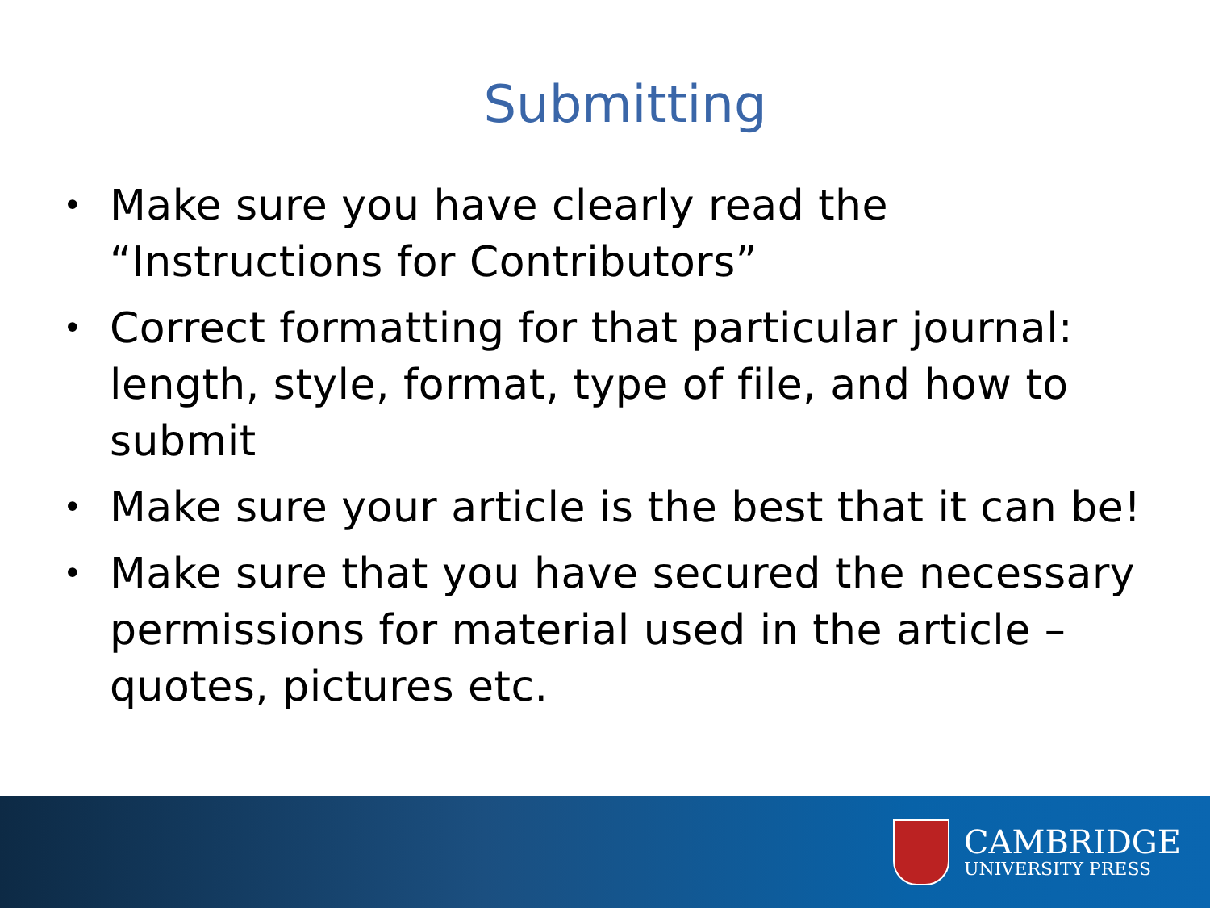Submitting
• Make sure you have clearly read the “Instructions for Contributors”
• Correct formatting for that particular journal: length, style, format, type of file, and how to submit
• Make sure your article is the best that it can be!
• Make sure that you have secured the necessary permissions for material used in the article – quotes, pictures etc.
CAMBRIDGE
UNIVERSITY PRESS